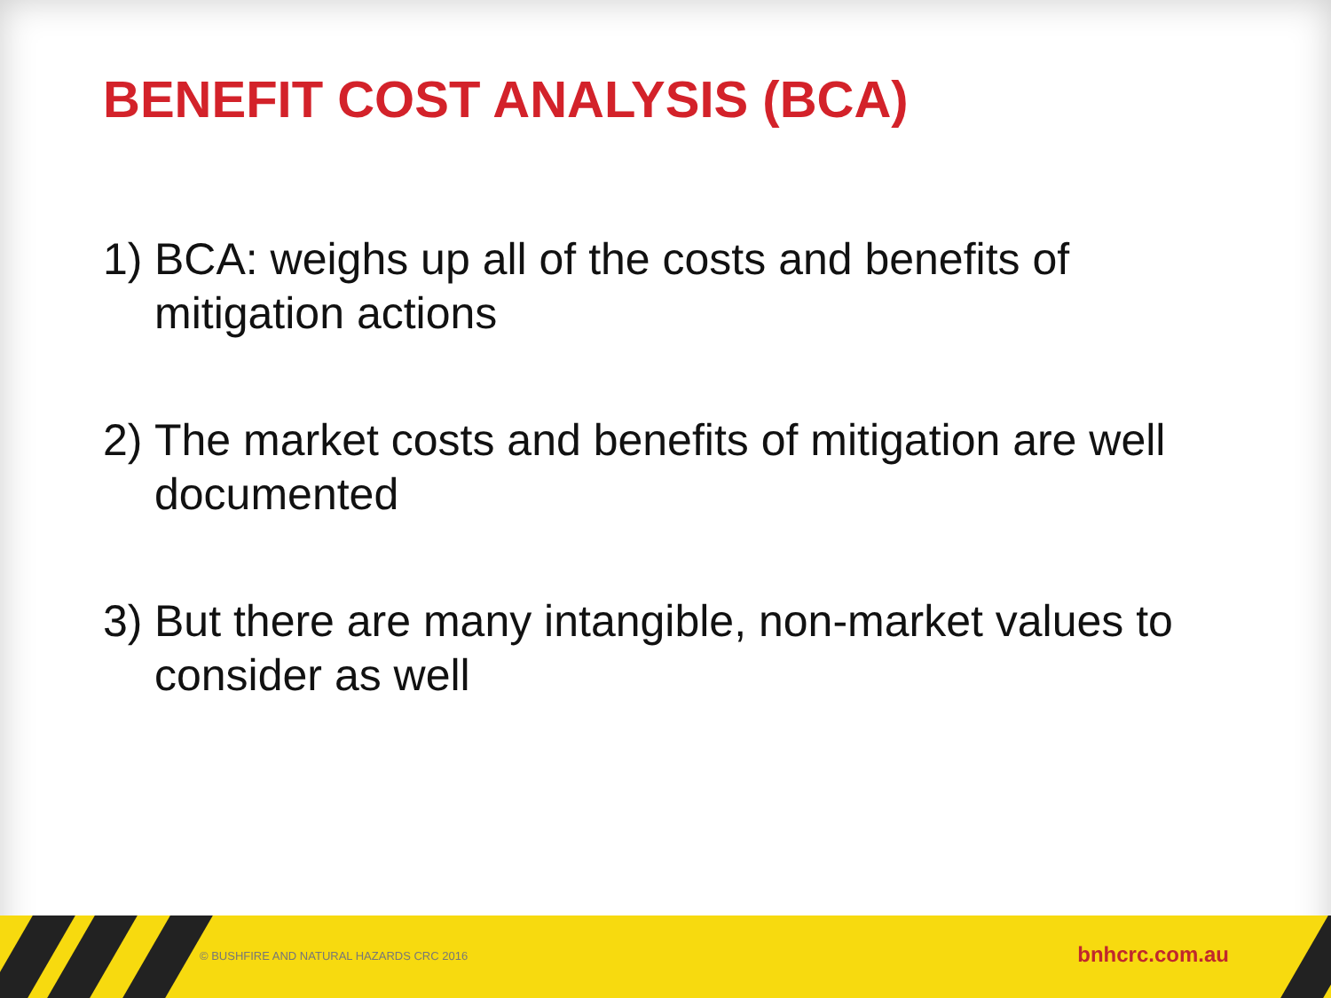BENEFIT COST ANALYSIS (BCA)
1) BCA: weighs up all of the costs and benefits of mitigation actions
2) The market costs and benefits of mitigation are well documented
3) But there are many intangible, non-market values to consider as well
© BUSHFIRE AND NATURAL HAZARDS CRC 2016
bnhcrc.com.au